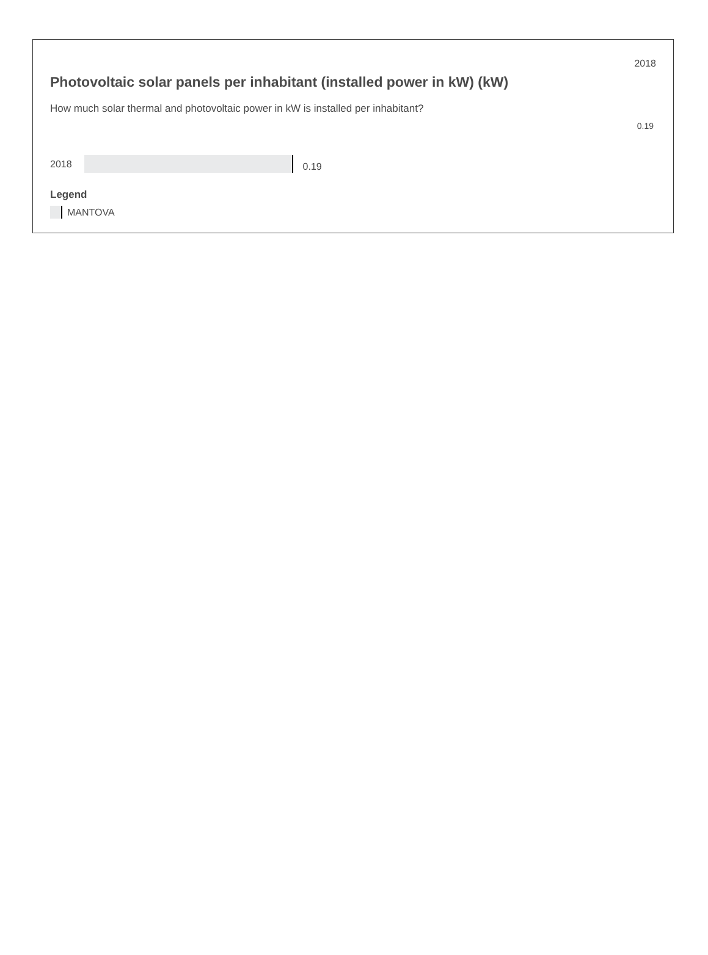2018
Photovoltaic solar panels per inhabitant (installed power in kW) (kW)
How much solar thermal and photovoltaic power in kW is installed per inhabitant?
0.19
2018
0.19
Legend
MANTOVA